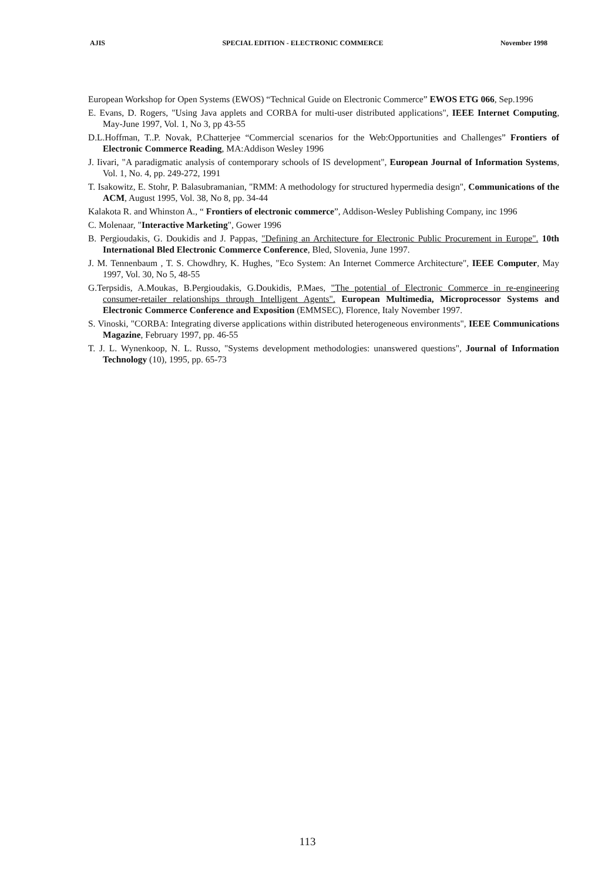AJIS SPECIAL EDITION - ELECTRONIC COMMERCE November 1998
European Workshop for Open Systems (EWOS) “Technical Guide on Electronic Commerce” EWOS ETG 066, Sep.1996
E. Evans, D. Rogers, "Using Java applets and CORBA for multi-user distributed applications", IEEE Internet Computing, May-June 1997, Vol. 1, No 3, pp 43-55
D.L.Hoffman, T..P. Novak, P.Chatterjee “Commercial scenarios for the Web:Opportunities and Challenges” Frontiers of Electronic Commerce Reading, MA:Addison Wesley 1996
J. Iivari, "A paradigmatic analysis of contemporary schools of IS development", European Journal of Information Systems, Vol. 1, No. 4, pp. 249-272, 1991
T. Isakowitz, E. Stohr, P. Balasubramanian, "RMM: A methodology for structured hypermedia design", Communications of the ACM, August 1995, Vol. 38, No 8, pp. 34-44
Kalakota R. and Whinston A., “ Frontiers of electronic commerce”, Addison-Wesley Publishing Company, inc 1996
C. Molenaar, "Interactive Marketing", Gower 1996
B. Pergioudakis, G. Doukidis and J. Pappas, "Defining an Architecture for Electronic Public Procurement in Europe". 10th International Bled Electronic Commerce Conference, Bled, Slovenia, June 1997.
J. M. Tennenbaum , T. S. Chowdhry, K. Hughes, "Eco System: An Internet Commerce Architecture", IEEE Computer, May 1997, Vol. 30, No 5, 48-55
G.Terpsidis, A.Moukas, B.Pergioudakis, G.Doukidis, P.Maes, "The potential of Electronic Commerce in re-engineering consumer-retailer relationships through Intelligent Agents". European Multimedia, Microprocessor Systems and Electronic Commerce Conference and Exposition (EMMSEC), Florence, Italy November 1997.
S. Vinoski, "CORBA: Integrating diverse applications within distributed heterogeneous environments", IEEE Communications Magazine, February 1997, pp. 46-55
T. J. L. Wynenkoop, N. L. Russo, "Systems development methodologies: unanswered questions", Journal of Information Technology (10), 1995, pp. 65-73
113